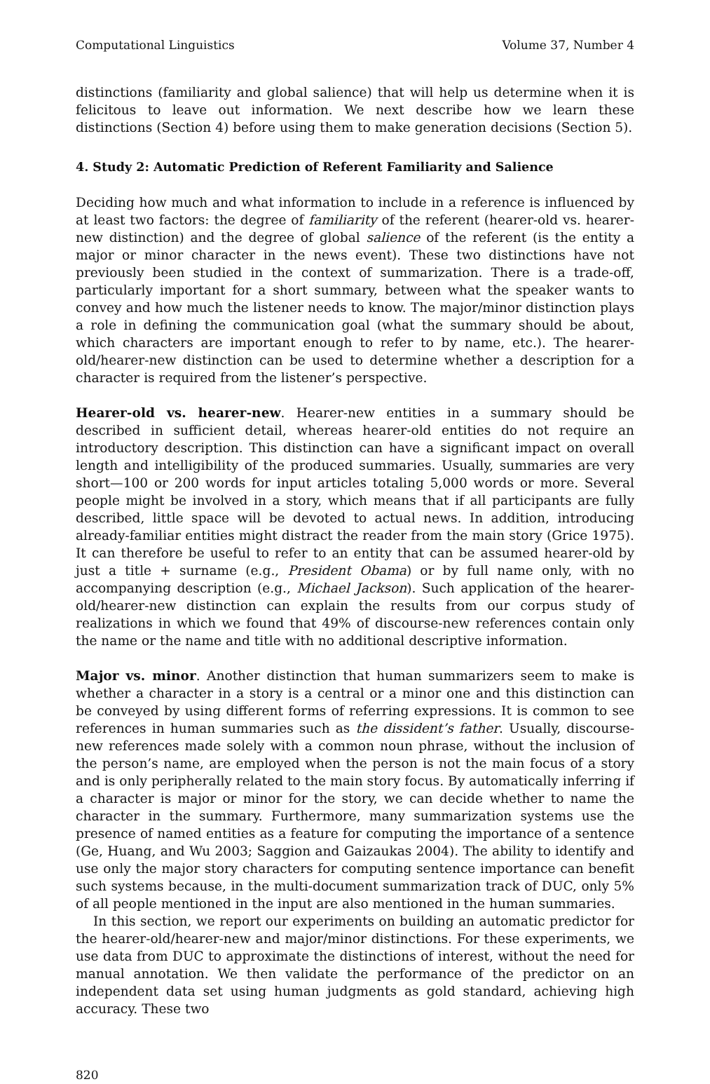Computational Linguistics Volume 37, Number 4
distinctions (familiarity and global salience) that will help us determine when it is felicitous to leave out information. We next describe how we learn these distinctions (Section 4) before using them to make generation decisions (Section 5).
4. Study 2: Automatic Prediction of Referent Familiarity and Salience
Deciding how much and what information to include in a reference is influenced by at least two factors: the degree of familiarity of the referent (hearer-old vs. hearer-new distinction) and the degree of global salience of the referent (is the entity a major or minor character in the news event). These two distinctions have not previously been studied in the context of summarization. There is a trade-off, particularly important for a short summary, between what the speaker wants to convey and how much the listener needs to know. The major/minor distinction plays a role in defining the communication goal (what the summary should be about, which characters are important enough to refer to by name, etc.). The hearer-old/hearer-new distinction can be used to determine whether a description for a character is required from the listener’s perspective.
Hearer-old vs. hearer-new. Hearer-new entities in a summary should be described in sufficient detail, whereas hearer-old entities do not require an introductory description. This distinction can have a significant impact on overall length and intelligibility of the produced summaries. Usually, summaries are very short—100 or 200 words for input articles totaling 5,000 words or more. Several people might be involved in a story, which means that if all participants are fully described, little space will be devoted to actual news. In addition, introducing already-familiar entities might distract the reader from the main story (Grice 1975). It can therefore be useful to refer to an entity that can be assumed hearer-old by just a title + surname (e.g., President Obama) or by full name only, with no accompanying description (e.g., Michael Jackson). Such application of the hearer-old/hearer-new distinction can explain the results from our corpus study of realizations in which we found that 49% of discourse-new references contain only the name or the name and title with no additional descriptive information.
Major vs. minor. Another distinction that human summarizers seem to make is whether a character in a story is a central or a minor one and this distinction can be conveyed by using different forms of referring expressions. It is common to see references in human summaries such as the dissident’s father. Usually, discourse-new references made solely with a common noun phrase, without the inclusion of the person’s name, are employed when the person is not the main focus of a story and is only peripherally related to the main story focus. By automatically inferring if a character is major or minor for the story, we can decide whether to name the character in the summary. Furthermore, many summarization systems use the presence of named entities as a feature for computing the importance of a sentence (Ge, Huang, and Wu 2003; Saggion and Gaizaukas 2004). The ability to identify and use only the major story characters for computing sentence importance can benefit such systems because, in the multi-document summarization track of DUC, only 5% of all people mentioned in the input are also mentioned in the human summaries.
In this section, we report our experiments on building an automatic predictor for the hearer-old/hearer-new and major/minor distinctions. For these experiments, we use data from DUC to approximate the distinctions of interest, without the need for manual annotation. We then validate the performance of the predictor on an independent data set using human judgments as gold standard, achieving high accuracy. These two
820